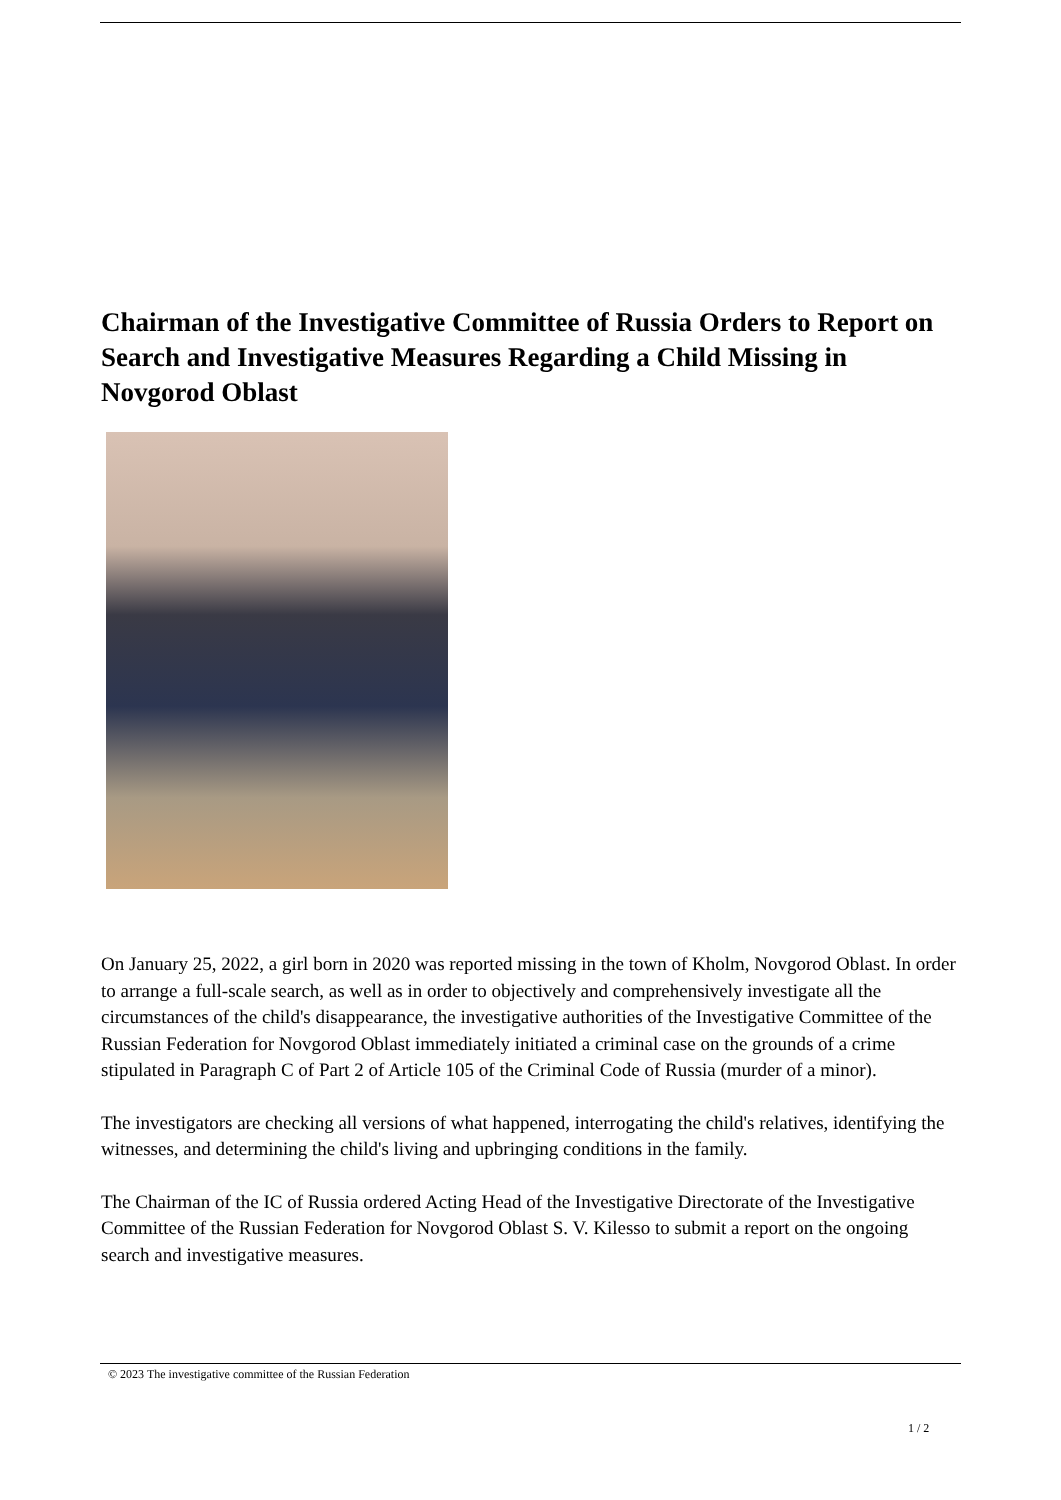Chairman of the Investigative Committee of Russia Orders to Report on Search and Investigative Measures Regarding a Child Missing in Novgorod Oblast
On January 25, 2022, a girl born in 2020 was reported missing in the town of Kholm, Novgorod Oblast. In order to arrange a full-scale search, as well as in order to objectively and comprehensively investigate all the circumstances of the child's disappearance, the investigative authorities of the Investigative Committee of the Russian Federation for Novgorod Oblast immediately initiated a criminal case on the grounds of a crime stipulated in Paragraph C of Part 2 of Article 105 of the Criminal Code of Russia (murder of a minor).
The investigators are checking all versions of what happened, interrogating the child's relatives, identifying the witnesses, and determining the child's living and upbringing conditions in the family.
The Chairman of the IC of Russia ordered Acting Head of the Investigative Directorate of the Investigative Committee of the Russian Federation for Novgorod Oblast S. V. Kilesso to submit a report on the ongoing search and investigative measures.
© 2023 The investigative committee of the Russian Federation
1 / 2